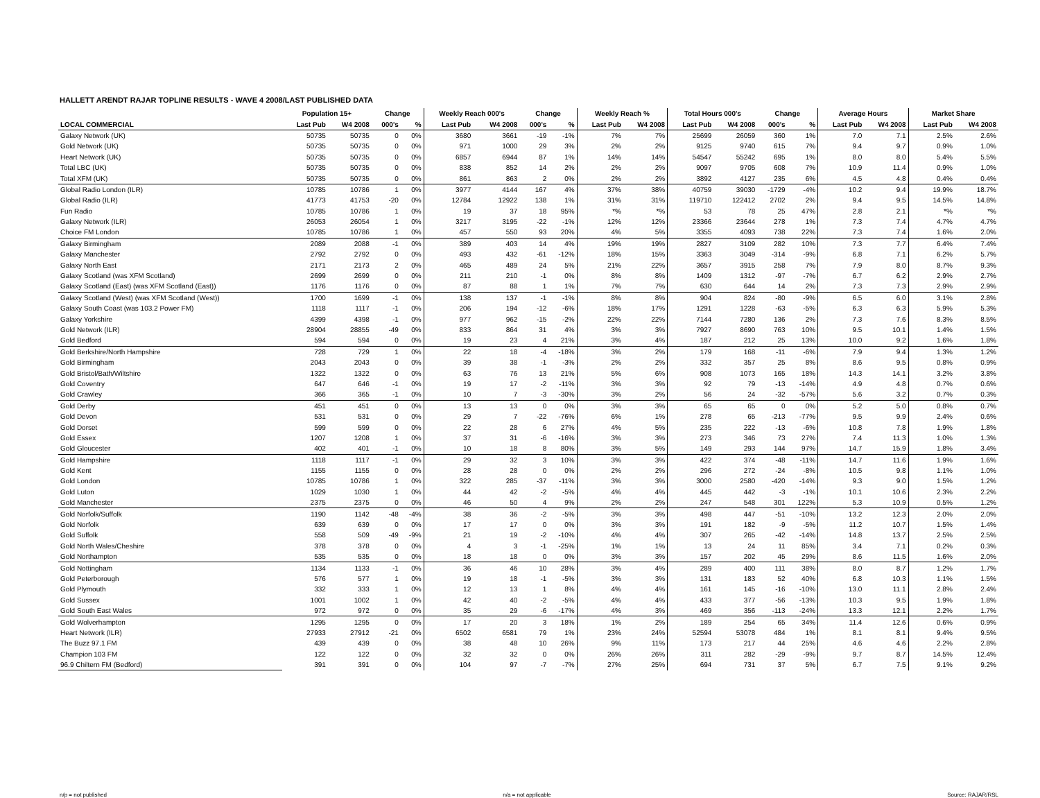HALLETT ARENDT RAJAR TOPLINE RESULTS - WAVE 4 2008/LAST PUBLISHED DATA
| | Population 15+ | | Change | | Weekly Reach 000's | | Change | | Weekly Reach % | | Total Hours 000's | | Change | | Average Hours | | Market Share | |
| --- | --- | --- | --- | --- | --- | --- | --- | --- | --- | --- | --- | --- | --- | --- | --- | --- | --- | --- |
| LOCAL COMMERCIAL | Last Pub | W4 2008 | 000's | % | Last Pub | W4 2008 | 000's | % | Last Pub | W4 2008 | Last Pub | W4 2008 | 000's | % | Last Pub | W4 2008 | Last Pub | W4 2008 |
| Galaxy Network (UK) | 50735 | 50735 | 0 | 0% | 3680 | 3661 | -19 | -1% | 7% | 7% | 25699 | 26059 | 360 | 1% | 7.0 | 7.1 | 2.5% | 2.6% |
| Gold Network (UK) | 50735 | 50735 | 0 | 0% | 971 | 1000 | 29 | 3% | 2% | 2% | 9125 | 9740 | 615 | 7% | 9.4 | 9.7 | 0.9% | 1.0% |
| Heart Network (UK) | 50735 | 50735 | 0 | 0% | 6857 | 6944 | 87 | 1% | 14% | 14% | 54547 | 55242 | 695 | 1% | 8.0 | 8.0 | 5.4% | 5.5% |
| Total LBC (UK) | 50735 | 50735 | 0 | 0% | 838 | 852 | 14 | 2% | 2% | 2% | 9097 | 9705 | 608 | 7% | 10.9 | 11.4 | 0.9% | 1.0% |
| Total XFM (UK) | 50735 | 50735 | 0 | 0% | 861 | 863 | 2 | 0% | 2% | 2% | 3892 | 4127 | 235 | 6% | 4.5 | 4.8 | 0.4% | 0.4% |
| Global Radio London (ILR) | 10785 | 10786 | 1 | 0% | 3977 | 4144 | 167 | 4% | 37% | 38% | 40759 | 39030 | -1729 | -4% | 10.2 | 9.4 | 19.9% | 18.7% |
| Global Radio (ILR) | 41773 | 41753 | -20 | 0% | 12784 | 12922 | 138 | 1% | 31% | 31% | 119710 | 122412 | 2702 | 2% | 9.4 | 9.5 | 14.5% | 14.8% |
| Fun Radio | 10785 | 10786 | 1 | 0% | 19 | 37 | 18 | 95% | *% | *% | 53 | 78 | 25 | 47% | 2.8 | 2.1 | *% | *% |
| Galaxy Network (ILR) | 26053 | 26054 | 1 | 0% | 3217 | 3195 | -22 | -1% | 12% | 12% | 23366 | 23644 | 278 | 1% | 7.3 | 7.4 | 4.7% | 4.7% |
| Choice FM London | 10785 | 10786 | 1 | 0% | 457 | 550 | 93 | 20% | 4% | 5% | 3355 | 4093 | 738 | 22% | 7.3 | 7.4 | 1.6% | 2.0% |
| Galaxy Birmingham | 2089 | 2088 | -1 | 0% | 389 | 403 | 14 | 4% | 19% | 19% | 2827 | 3109 | 282 | 10% | 7.3 | 7.7 | 6.4% | 7.4% |
| Galaxy Manchester | 2792 | 2792 | 0 | 0% | 493 | 432 | -61 | -12% | 18% | 15% | 3363 | 3049 | -314 | -9% | 6.8 | 7.1 | 6.2% | 5.7% |
| Galaxy North East | 2171 | 2173 | 2 | 0% | 465 | 489 | 24 | 5% | 21% | 22% | 3657 | 3915 | 258 | 7% | 7.9 | 8.0 | 8.7% | 9.3% |
| Galaxy Scotland (was XFM Scotland) | 2699 | 2699 | 0 | 0% | 211 | 210 | -1 | 0% | 8% | 8% | 1409 | 1312 | -97 | -7% | 6.7 | 6.2 | 2.9% | 2.7% |
| Galaxy Scotland (East) (was XFM Scotland (East)) | 1176 | 1176 | 0 | 0% | 87 | 88 | 1 | 1% | 7% | 7% | 630 | 644 | 14 | 2% | 7.3 | 7.3 | 2.9% | 2.9% |
| Galaxy Scotland (West) (was XFM Scotland (West)) | 1700 | 1699 | -1 | 0% | 138 | 137 | -1 | -1% | 8% | 8% | 904 | 824 | -80 | -9% | 6.5 | 6.0 | 3.1% | 2.8% |
| Galaxy South Coast (was 103.2 Power FM) | 1118 | 1117 | -1 | 0% | 206 | 194 | -12 | -6% | 18% | 17% | 1291 | 1228 | -63 | -5% | 6.3 | 6.3 | 5.9% | 5.3% |
| Galaxy Yorkshire | 4399 | 4398 | -1 | 0% | 977 | 962 | -15 | -2% | 22% | 22% | 7144 | 7280 | 136 | 2% | 7.3 | 7.6 | 8.3% | 8.5% |
| Gold Network (ILR) | 28904 | 28855 | -49 | 0% | 833 | 864 | 31 | 4% | 3% | 3% | 7927 | 8690 | 763 | 10% | 9.5 | 10.1 | 1.4% | 1.5% |
| Gold Bedford | 594 | 594 | 0 | 0% | 19 | 23 | 4 | 21% | 3% | 4% | 187 | 212 | 25 | 13% | 10.0 | 9.2 | 1.6% | 1.8% |
| Gold Berkshire/North Hampshire | 728 | 729 | 1 | 0% | 22 | 18 | -4 | -18% | 3% | 2% | 179 | 168 | -11 | -6% | 7.9 | 9.4 | 1.3% | 1.2% |
| Gold Birmingham | 2043 | 2043 | 0 | 0% | 39 | 38 | -1 | -3% | 2% | 2% | 332 | 357 | 25 | 8% | 8.6 | 9.5 | 0.8% | 0.9% |
| Gold Bristol/Bath/Wiltshire | 1322 | 1322 | 0 | 0% | 63 | 76 | 13 | 21% | 5% | 6% | 908 | 1073 | 165 | 18% | 14.3 | 14.1 | 3.2% | 3.8% |
| Gold Coventry | 647 | 646 | -1 | 0% | 19 | 17 | -2 | -11% | 3% | 3% | 92 | 79 | -13 | -14% | 4.9 | 4.8 | 0.7% | 0.6% |
| Gold Crawley | 366 | 365 | -1 | 0% | 10 | 7 | -3 | -30% | 3% | 2% | 56 | 24 | -32 | -57% | 5.6 | 3.2 | 0.7% | 0.3% |
| Gold Derby | 451 | 451 | 0 | 0% | 13 | 13 | 0 | 0% | 3% | 3% | 65 | 65 | 0 | 0% | 5.2 | 5.0 | 0.8% | 0.7% |
| Gold Devon | 531 | 531 | 0 | 0% | 29 | 7 | -22 | -76% | 6% | 1% | 278 | 65 | -213 | -77% | 9.5 | 9.9 | 2.4% | 0.6% |
| Gold Dorset | 599 | 599 | 0 | 0% | 22 | 28 | 6 | 27% | 4% | 5% | 235 | 222 | -13 | -6% | 10.8 | 7.8 | 1.9% | 1.8% |
| Gold Essex | 1207 | 1208 | 1 | 0% | 37 | 31 | -6 | -16% | 3% | 3% | 273 | 346 | 73 | 27% | 7.4 | 11.3 | 1.0% | 1.3% |
| Gold Gloucester | 402 | 401 | -1 | 0% | 10 | 18 | 8 | 80% | 3% | 5% | 149 | 293 | 144 | 97% | 14.7 | 15.9 | 1.8% | 3.4% |
| Gold Hampshire | 1118 | 1117 | -1 | 0% | 29 | 32 | 3 | 10% | 3% | 3% | 422 | 374 | -48 | -11% | 14.7 | 11.6 | 1.9% | 1.6% |
| Gold Kent | 1155 | 1155 | 0 | 0% | 28 | 28 | 0 | 0% | 2% | 2% | 296 | 272 | -24 | -8% | 10.5 | 9.8 | 1.1% | 1.0% |
| Gold London | 10785 | 10786 | 1 | 0% | 322 | 285 | -37 | -11% | 3% | 3% | 3000 | 2580 | -420 | -14% | 9.3 | 9.0 | 1.5% | 1.2% |
| Gold Luton | 1029 | 1030 | 1 | 0% | 44 | 42 | -2 | -5% | 4% | 4% | 445 | 442 | -3 | -1% | 10.1 | 10.6 | 2.3% | 2.2% |
| Gold Manchester | 2375 | 2375 | 0 | 0% | 46 | 50 | 4 | 9% | 2% | 2% | 247 | 548 | 301 | 122% | 5.3 | 10.9 | 0.5% | 1.2% |
| Gold Norfolk/Suffolk | 1190 | 1142 | -48 | -4% | 38 | 36 | -2 | -5% | 3% | 3% | 498 | 447 | -51 | -10% | 13.2 | 12.3 | 2.0% | 2.0% |
| Gold Norfolk | 639 | 639 | 0 | 0% | 17 | 17 | 0 | 0% | 3% | 3% | 191 | 182 | -9 | -5% | 11.2 | 10.7 | 1.5% | 1.4% |
| Gold Suffolk | 558 | 509 | -49 | -9% | 21 | 19 | -2 | -10% | 4% | 4% | 307 | 265 | -42 | -14% | 14.8 | 13.7 | 2.5% | 2.5% |
| Gold North Wales/Cheshire | 378 | 378 | 0 | 0% | 4 | 3 | -1 | -25% | 1% | 1% | 13 | 24 | 11 | 85% | 3.4 | 7.1 | 0.2% | 0.3% |
| Gold Northampton | 535 | 535 | 0 | 0% | 18 | 18 | 0 | 0% | 3% | 3% | 157 | 202 | 45 | 29% | 8.6 | 11.5 | 1.6% | 2.0% |
| Gold Nottingham | 1134 | 1133 | -1 | 0% | 36 | 46 | 10 | 28% | 3% | 4% | 289 | 400 | 111 | 38% | 8.0 | 8.7 | 1.2% | 1.7% |
| Gold Peterborough | 576 | 577 | 1 | 0% | 19 | 18 | -1 | -5% | 3% | 3% | 131 | 183 | 52 | 40% | 6.8 | 10.3 | 1.1% | 1.5% |
| Gold Plymouth | 332 | 333 | 1 | 0% | 12 | 13 | 1 | 8% | 4% | 4% | 161 | 145 | -16 | -10% | 13.0 | 11.1 | 2.8% | 2.4% |
| Gold Sussex | 1001 | 1002 | 1 | 0% | 42 | 40 | -2 | -5% | 4% | 4% | 433 | 377 | -56 | -13% | 10.3 | 9.5 | 1.9% | 1.8% |
| Gold South East Wales | 972 | 972 | 0 | 0% | 35 | 29 | -6 | -17% | 4% | 3% | 469 | 356 | -113 | -24% | 13.3 | 12.1 | 2.2% | 1.7% |
| Gold Wolverhampton | 1295 | 1295 | 0 | 0% | 17 | 20 | 3 | 18% | 1% | 2% | 189 | 254 | 65 | 34% | 11.4 | 12.6 | 0.6% | 0.9% |
| Heart Network (ILR) | 27933 | 27912 | -21 | 0% | 6502 | 6581 | 79 | 1% | 23% | 24% | 52594 | 53078 | 484 | 1% | 8.1 | 8.1 | 9.4% | 9.5% |
| The Buzz 97.1 FM | 439 | 439 | 0 | 0% | 38 | 48 | 10 | 26% | 9% | 11% | 173 | 217 | 44 | 25% | 4.6 | 4.6 | 2.2% | 2.8% |
| Champion 103 FM | 122 | 122 | 0 | 0% | 32 | 32 | 0 | 0% | 26% | 26% | 311 | 282 | -29 | -9% | 9.7 | 8.7 | 14.5% | 12.4% |
| 96.9 Chiltern FM (Bedford) | 391 | 391 | 0 | 0% | 104 | 97 | -7 | -7% | 27% | 25% | 694 | 731 | 37 | 5% | 6.7 | 7.5 | 9.1% | 9.2% |
n/p = not published n/a = not applicable Source: RAJAR/RSL